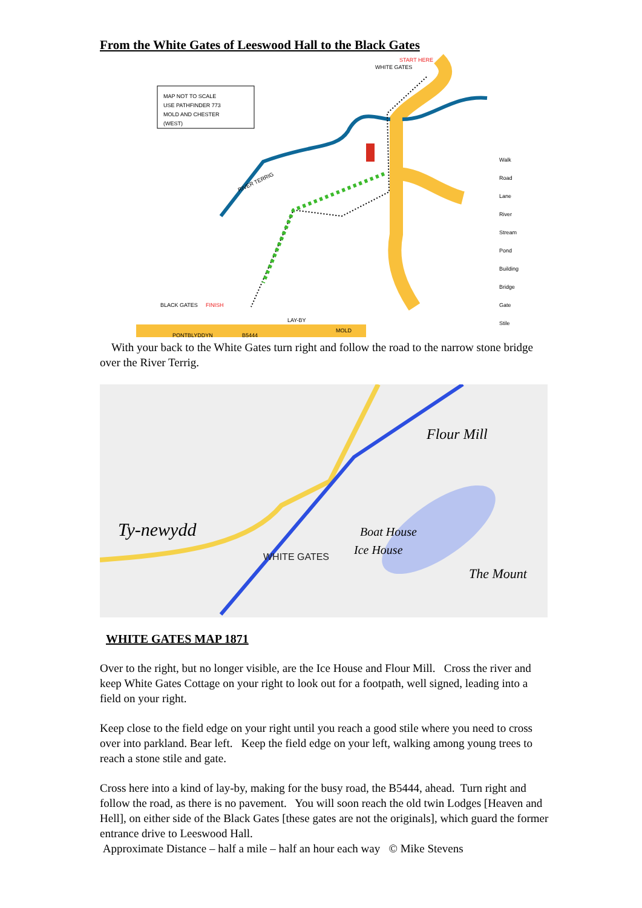From the White Gates of Leeswood Hall to the Black Gates
MAP NOT TO SCALE
USE PATHFINDER 773
MOLD AND CHESTER
(WEST)
START HERE
WHITE GATES
RIVER TERRIG
BLACK GATES
FINISH
LAY-BY
PONTBLYDDYN
B5444
MOLD
Walk
Road
Lane
River
Stream
Pond
Building
Bridge
Gate
Stile
With your back to the White Gates turn right and follow the road to the narrow stone bridge over the River Terrig.
WHITE GATES
Ty-newydd
Flour Mill
Boat House
Ice House
The Mount
WHITE GATES MAP 1871
Over to the right, but no longer visible, are the Ice House and Flour Mill. Cross the river and keep White Gates Cottage on your right to look out for a footpath, well signed, leading into a field on your right.
Keep close to the field edge on your right until you reach a good stile where you need to cross over into parkland. Bear left. Keep the field edge on your left, walking among young trees to reach a stone stile and gate.
Cross here into a kind of lay-by, making for the busy road, the B5444, ahead. Turn right and follow the road, as there is no pavement. You will soon reach the old twin Lodges [Heaven and Hell], on either side of the Black Gates [these gates are not the originals], which guard the former entrance drive to Leeswood Hall.
Approximate Distance – half a mile – half an hour each way © Mike Stevens